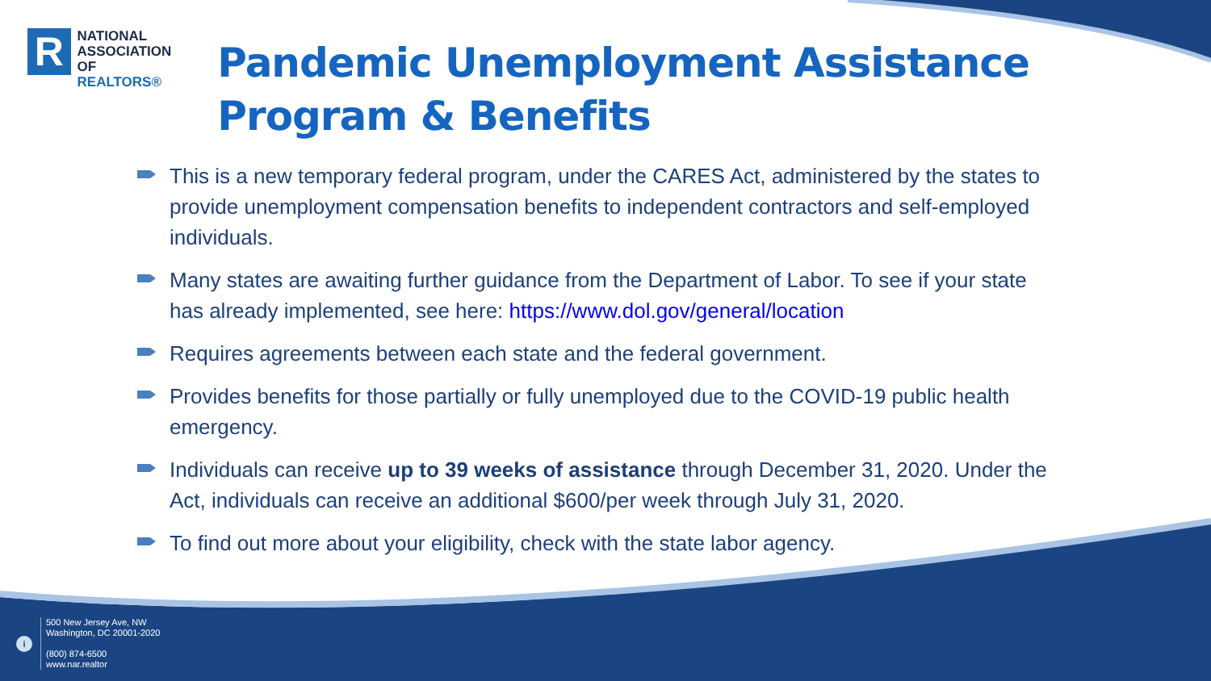R
NATIONAL
ASSOCIATION OF
REALTORS®
Pandemic Unemployment Assistance Program & Benefits
This is a new temporary federal program, under the CARES Act, administered by the states to provide unemployment compensation benefits to independent contractors and self-employed individuals.
Many states are awaiting further guidance from the Department of Labor. To see if your state has already implemented, see here: https://www.dol.gov/general/location
Requires agreements between each state and the federal government.
Provides benefits for those partially or fully unemployed due to the COVID-19 public health emergency.
Individuals can receive up to 39 weeks of assistance through December 31, 2020. Under the Act, individuals can receive an additional $600/per week through July 31, 2020.
To find out more about your eligibility, check with the state labor agency.
i
500 New Jersey Ave, NW
Washington, DC 20001-2020
(800) 874-6500
www.nar.realtor